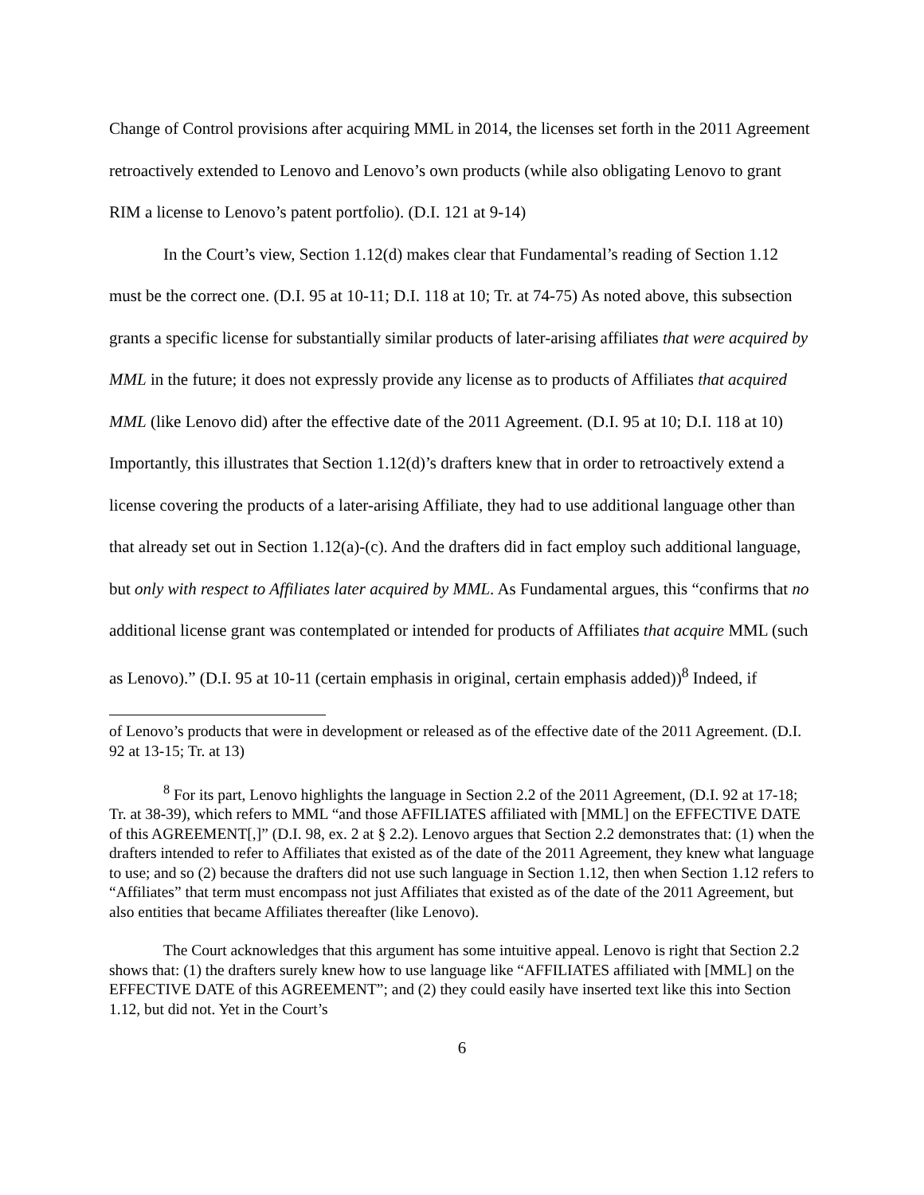Change of Control provisions after acquiring MML in 2014, the licenses set forth in the 2011 Agreement retroactively extended to Lenovo and Lenovo’s own products (while also obligating Lenovo to grant RIM a license to Lenovo’s patent portfolio). (D.I. 121 at 9-14)
In the Court’s view, Section 1.12(d) makes clear that Fundamental’s reading of Section 1.12 must be the correct one. (D.I. 95 at 10-11; D.I. 118 at 10; Tr. at 74-75) As noted above, this subsection grants a specific license for substantially similar products of later-arising affiliates that were acquired by MML in the future; it does not expressly provide any license as to products of Affiliates that acquired MML (like Lenovo did) after the effective date of the 2011 Agreement. (D.I. 95 at 10; D.I. 118 at 10) Importantly, this illustrates that Section 1.12(d)’s drafters knew that in order to retroactively extend a license covering the products of a later-arising Affiliate, they had to use additional language other than that already set out in Section 1.12(a)-(c). And the drafters did in fact employ such additional language, but only with respect to Affiliates later acquired by MML. As Fundamental argues, this “confirms that no additional license grant was contemplated or intended for products of Affiliates that acquire MML (such as Lenovo).” (D.I. 95 at 10-11 (certain emphasis in original, certain emphasis added))<sup>8</sup> Indeed, if
of Lenovo’s products that were in development or released as of the effective date of the 2011 Agreement. (D.I. 92 at 13-15; Tr. at 13)
<sup>8</sup> For its part, Lenovo highlights the language in Section 2.2 of the 2011 Agreement, (D.I. 92 at 17-18; Tr. at 38-39), which refers to MML “and those AFFILIATES affiliated with [MML] on the EFFECTIVE DATE of this AGREEMENT[,]” (D.I. 98, ex. 2 at § 2.2). Lenovo argues that Section 2.2 demonstrates that: (1) when the drafters intended to refer to Affiliates that existed as of the date of the 2011 Agreement, they knew what language to use; and so (2) because the drafters did not use such language in Section 1.12, then when Section 1.12 refers to “Affiliates” that term must encompass not just Affiliates that existed as of the date of the 2011 Agreement, but also entities that became Affiliates thereafter (like Lenovo).
The Court acknowledges that this argument has some intuitive appeal. Lenovo is right that Section 2.2 shows that: (1) the drafters surely knew how to use language like “AFFILIATES affiliated with [MML] on the EFFECTIVE DATE of this AGREEMENT”; and (2) they could easily have inserted text like this into Section 1.12, but did not. Yet in the Court’s
6